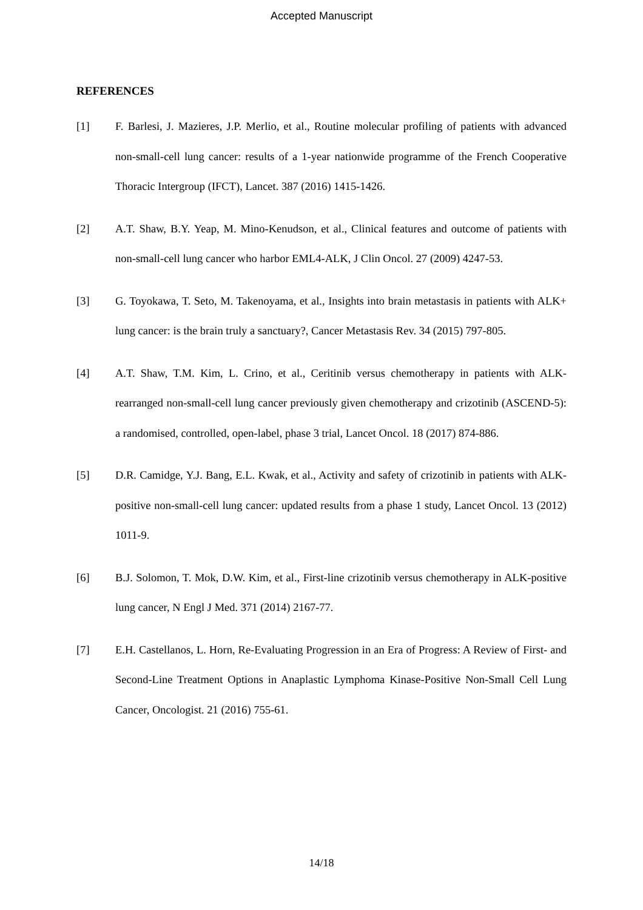Accepted Manuscript
REFERENCES
[1] F. Barlesi, J. Mazieres, J.P. Merlio, et al., Routine molecular profiling of patients with advanced non-small-cell lung cancer: results of a 1-year nationwide programme of the French Cooperative Thoracic Intergroup (IFCT), Lancet. 387 (2016) 1415-1426.
[2] A.T. Shaw, B.Y. Yeap, M. Mino-Kenudson, et al., Clinical features and outcome of patients with non-small-cell lung cancer who harbor EML4-ALK, J Clin Oncol. 27 (2009) 4247-53.
[3] G. Toyokawa, T. Seto, M. Takenoyama, et al., Insights into brain metastasis in patients with ALK+ lung cancer: is the brain truly a sanctuary?, Cancer Metastasis Rev. 34 (2015) 797-805.
[4] A.T. Shaw, T.M. Kim, L. Crino, et al., Ceritinib versus chemotherapy in patients with ALK-rearranged non-small-cell lung cancer previously given chemotherapy and crizotinib (ASCEND-5): a randomised, controlled, open-label, phase 3 trial, Lancet Oncol. 18 (2017) 874-886.
[5] D.R. Camidge, Y.J. Bang, E.L. Kwak, et al., Activity and safety of crizotinib in patients with ALK-positive non-small-cell lung cancer: updated results from a phase 1 study, Lancet Oncol. 13 (2012) 1011-9.
[6] B.J. Solomon, T. Mok, D.W. Kim, et al., First-line crizotinib versus chemotherapy in ALK-positive lung cancer, N Engl J Med. 371 (2014) 2167-77.
[7] E.H. Castellanos, L. Horn, Re-Evaluating Progression in an Era of Progress: A Review of First- and Second-Line Treatment Options in Anaplastic Lymphoma Kinase-Positive Non-Small Cell Lung Cancer, Oncologist. 21 (2016) 755-61.
14/18